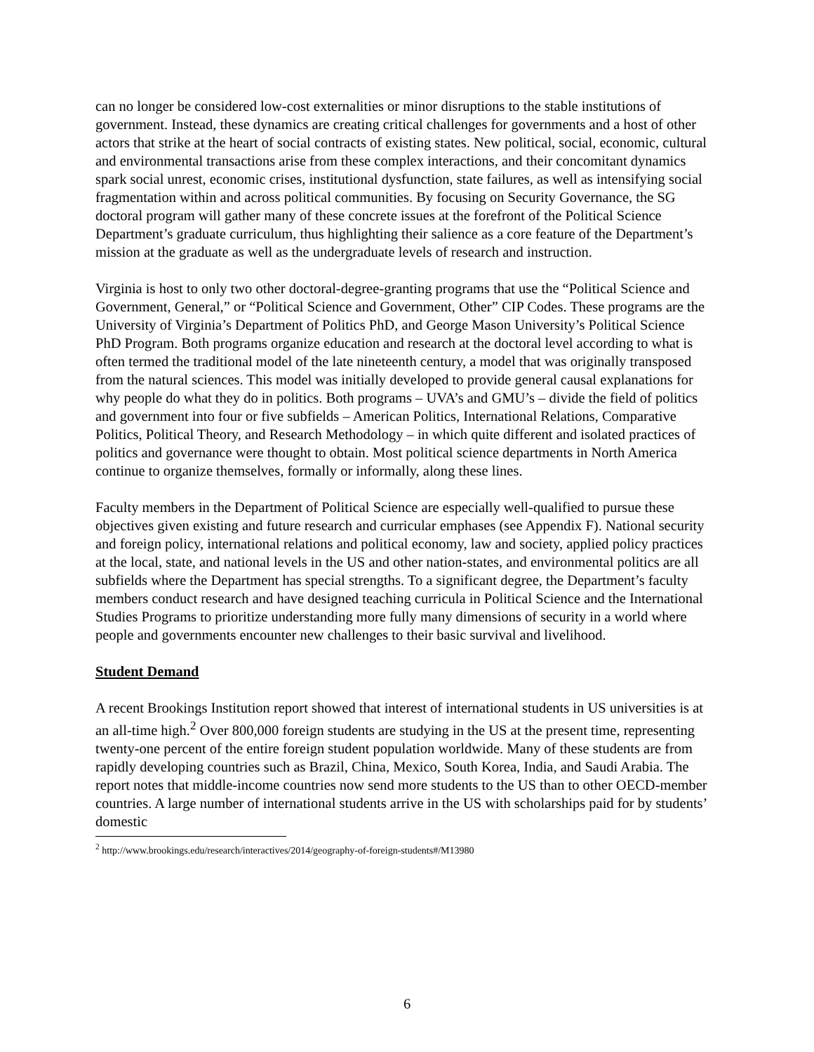can no longer be considered low-cost externalities or minor disruptions to the stable institutions of government. Instead, these dynamics are creating critical challenges for governments and a host of other actors that strike at the heart of social contracts of existing states. New political, social, economic, cultural and environmental transactions arise from these complex interactions, and their concomitant dynamics spark social unrest, economic crises, institutional dysfunction, state failures, as well as intensifying social fragmentation within and across political communities. By focusing on Security Governance, the SG doctoral program will gather many of these concrete issues at the forefront of the Political Science Department’s graduate curriculum, thus highlighting their salience as a core feature of the Department’s mission at the graduate as well as the undergraduate levels of research and instruction.
Virginia is host to only two other doctoral-degree-granting programs that use the “Political Science and Government, General,” or “Political Science and Government, Other” CIP Codes. These programs are the University of Virginia’s Department of Politics PhD, and George Mason University’s Political Science PhD Program. Both programs organize education and research at the doctoral level according to what is often termed the traditional model of the late nineteenth century, a model that was originally transposed from the natural sciences. This model was initially developed to provide general causal explanations for why people do what they do in politics. Both programs – UVA’s and GMU’s – divide the field of politics and government into four or five subfields – American Politics, International Relations, Comparative Politics, Political Theory, and Research Methodology – in which quite different and isolated practices of politics and governance were thought to obtain. Most political science departments in North America continue to organize themselves, formally or informally, along these lines.
Faculty members in the Department of Political Science are especially well-qualified to pursue these objectives given existing and future research and curricular emphases (see Appendix F). National security and foreign policy, international relations and political economy, law and society, applied policy practices at the local, state, and national levels in the US and other nation-states, and environmental politics are all subfields where the Department has special strengths. To a significant degree, the Department’s faculty members conduct research and have designed teaching curricula in Political Science and the International Studies Programs to prioritize understanding more fully many dimensions of security in a world where people and governments encounter new challenges to their basic survival and livelihood.
Student Demand
A recent Brookings Institution report showed that interest of international students in US universities is at an all-time high.<sup>2</sup> Over 800,000 foreign students are studying in the US at the present time, representing twenty-one percent of the entire foreign student population worldwide. Many of these students are from rapidly developing countries such as Brazil, China, Mexico, South Korea, India, and Saudi Arabia. The report notes that middle-income countries now send more students to the US than to other OECD-member countries. A large number of international students arrive in the US with scholarships paid for by students’ domestic
<sup>2</sup> http://www.brookings.edu/research/interactives/2014/geography-of-foreign-students#/M13980
6